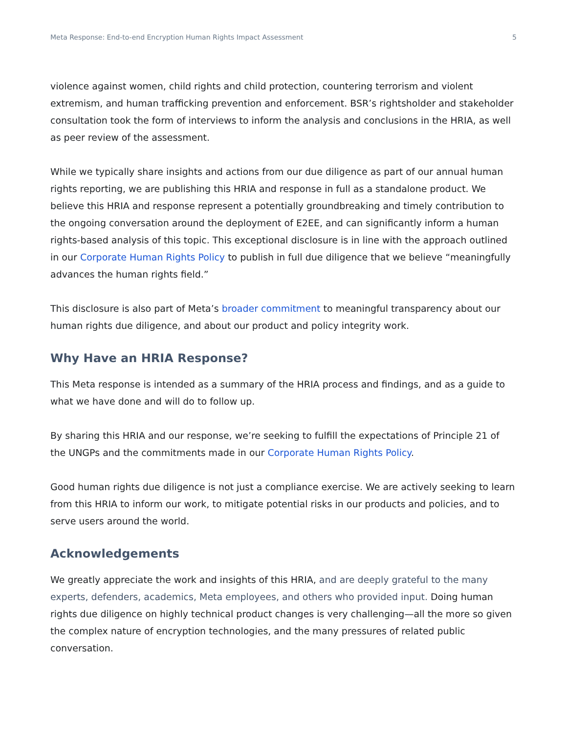Meta Response: End-to-end Encryption Human Rights Impact Assessment 5
violence against women, child rights and child protection, countering terrorism and violent extremism, and human trafficking prevention and enforcement. BSR’s rightsholder and stakeholder consultation took the form of interviews to inform the analysis and conclusions in the HRIA, as well as peer review of the assessment.
While we typically share insights and actions from our due diligence as part of our annual human rights reporting, we are publishing this HRIA and response in full as a standalone product. We believe this HRIA and response represent a potentially groundbreaking and timely contribution to the ongoing conversation around the deployment of E2EE, and can significantly inform a human rights-based analysis of this topic. This exceptional disclosure is in line with the approach outlined in our Corporate Human Rights Policy to publish in full due diligence that we believe “meaningfully advances the human rights field.”
This disclosure is also part of Meta’s broader commitment to meaningful transparency about our human rights due diligence, and about our product and policy integrity work.
Why Have an HRIA Response?
This Meta response is intended as a summary of the HRIA process and findings, and as a guide to what we have done and will do to follow up.
By sharing this HRIA and our response, we’re seeking to fulfill the expectations of Principle 21 of the UNGPs and the commitments made in our Corporate Human Rights Policy.
Good human rights due diligence is not just a compliance exercise. We are actively seeking to learn from this HRIA to inform our work, to mitigate potential risks in our products and policies, and to serve users around the world.
Acknowledgements
We greatly appreciate the work and insights of this HRIA, and are deeply grateful to the many experts, defenders, academics, Meta employees, and others who provided input. Doing human rights due diligence on highly technical product changes is very challenging—all the more so given the complex nature of encryption technologies, and the many pressures of related public conversation.